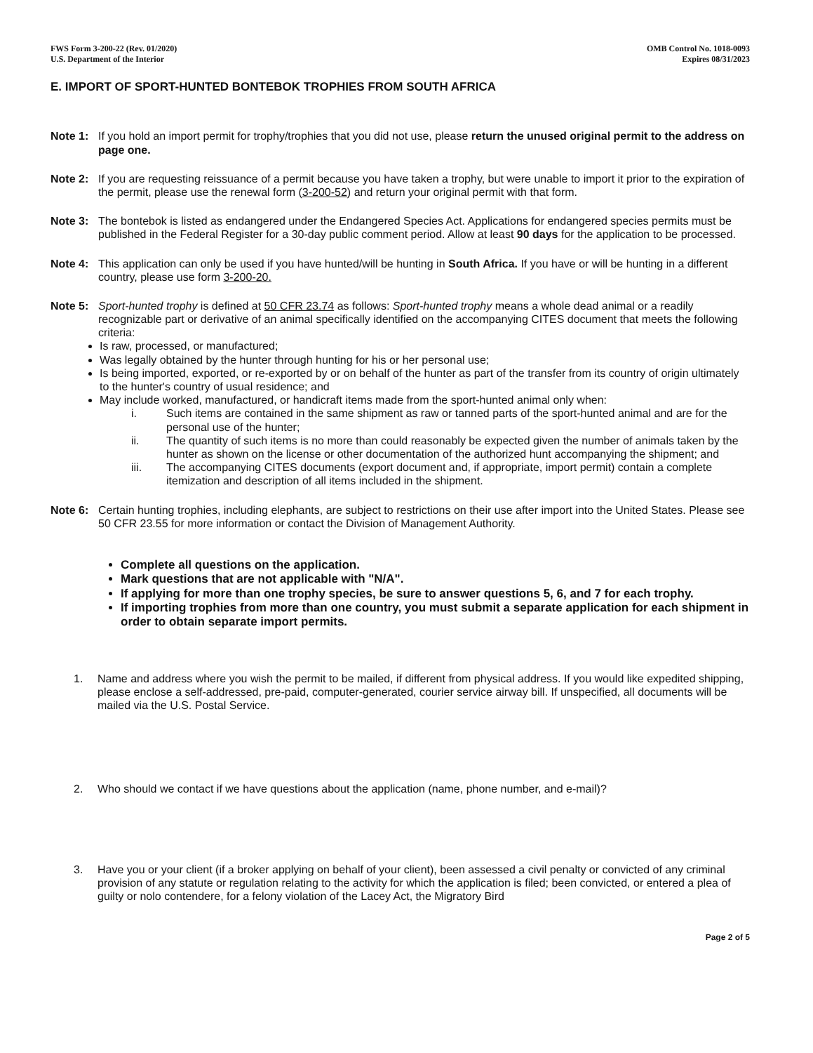FWS Form 3-200-22 (Rev. 01/2020)
U.S. Department of the Interior
OMB Control No. 1018-0093
Expires 08/31/2023
E. IMPORT OF SPORT-HUNTED BONTEBOK TROPHIES FROM SOUTH AFRICA
Note 1: If you hold an import permit for trophy/trophies that you did not use, please return the unused original permit to the address on page one.
Note 2: If you are requesting reissuance of a permit because you have taken a trophy, but were unable to import it prior to the expiration of the permit, please use the renewal form (3-200-52) and return your original permit with that form.
Note 3: The bontebok is listed as endangered under the Endangered Species Act. Applications for endangered species permits must be published in the Federal Register for a 30-day public comment period. Allow at least 90 days for the application to be processed.
Note 4: This application can only be used if you have hunted/will be hunting in South Africa. If you have or will be hunting in a different country, please use form 3-200-20.
Note 5: Sport-hunted trophy is defined at 50 CFR 23.74 as follows: Sport-hunted trophy means a whole dead animal or a readily recognizable part or derivative of an animal specifically identified on the accompanying CITES document that meets the following criteria:
Is raw, processed, or manufactured;
Was legally obtained by the hunter through hunting for his or her personal use;
Is being imported, exported, or re-exported by or on behalf of the hunter as part of the transfer from its country of origin ultimately to the hunter's country of usual residence; and
May include worked, manufactured, or handicraft items made from the sport-hunted animal only when:
i. Such items are contained in the same shipment as raw or tanned parts of the sport-hunted animal and are for the personal use of the hunter;
ii. The quantity of such items is no more than could reasonably be expected given the number of animals taken by the hunter as shown on the license or other documentation of the authorized hunt accompanying the shipment; and
iii. The accompanying CITES documents (export document and, if appropriate, import permit) contain a complete itemization and description of all items included in the shipment.
Note 6: Certain hunting trophies, including elephants, are subject to restrictions on their use after import into the United States. Please see 50 CFR 23.55 for more information or contact the Division of Management Authority.
Complete all questions on the application.
Mark questions that are not applicable with "N/A".
If applying for more than one trophy species, be sure to answer questions 5, 6, and 7 for each trophy.
If importing trophies from more than one country, you must submit a separate application for each shipment in order to obtain separate import permits.
1. Name and address where you wish the permit to be mailed, if different from physical address. If you would like expedited shipping, please enclose a self-addressed, pre-paid, computer-generated, courier service airway bill. If unspecified, all documents will be mailed via the U.S. Postal Service.
2. Who should we contact if we have questions about the application (name, phone number, and e-mail)?
3. Have you or your client (if a broker applying on behalf of your client), been assessed a civil penalty or convicted of any criminal provision of any statute or regulation relating to the activity for which the application is filed; been convicted, or entered a plea of guilty or nolo contendere, for a felony violation of the Lacey Act, the Migratory Bird
Page 2 of 5